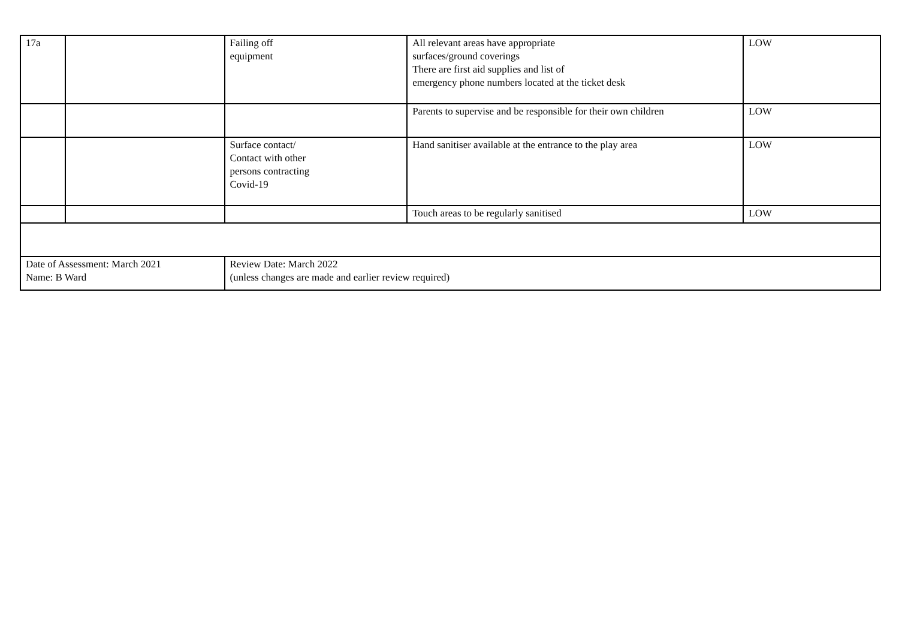| 17a | | Failing off equipment | All relevant areas have appropriate surfaces/ground coverings There are first aid supplies and list of emergency phone numbers located at the ticket desk | LOW |
| | | | Parents to supervise and be responsible for their own children | LOW |
| | | Surface contact/ Contact with other persons contracting Covid-19 | Hand sanitiser available at the entrance to the play area | LOW |
| | | | Touch areas to be regularly sanitised | LOW |
| Date of Assessment: March 2021 Name: B Ward | | Review Date: March 2022 (unless changes are made and earlier review required) | | |